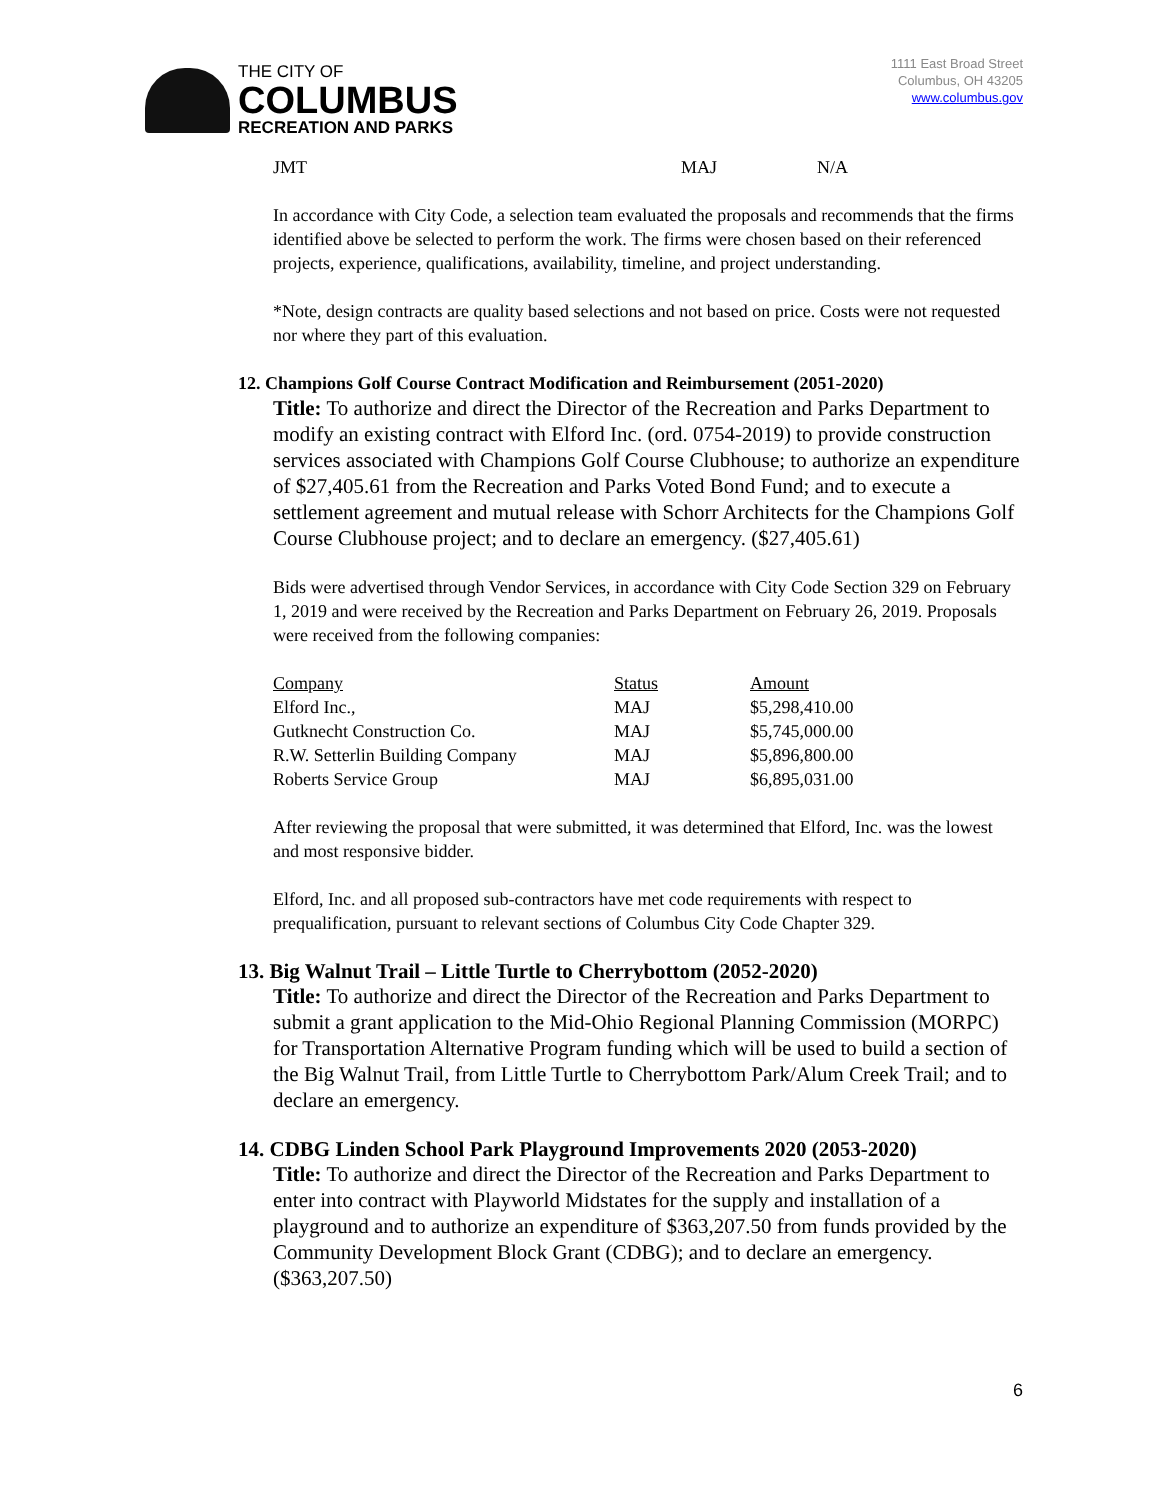THE CITY OF
COLUMBUS
RECREATION AND PARKS
1111 East Broad Street
Columbus, OH 43205
www.columbus.gov
JMT MAJ N/A
In accordance with City Code, a selection team evaluated the proposals and recommends that the firms identified above be selected to perform the work. The firms were chosen based on their referenced projects, experience, qualifications, availability, timeline, and project understanding.
*Note, design contracts are quality based selections and not based on price. Costs were not requested nor where they part of this evaluation.
12. Champions Golf Course Contract Modification and Reimbursement (2051-2020)
Title: To authorize and direct the Director of the Recreation and Parks Department to modify an existing contract with Elford Inc. (ord. 0754-2019) to provide construction services associated with Champions Golf Course Clubhouse; to authorize an expenditure of $27,405.61 from the Recreation and Parks Voted Bond Fund; and to execute a settlement agreement and mutual release with Schorr Architects for the Champions Golf Course Clubhouse project; and to declare an emergency. ($27,405.61)
Bids were advertised through Vendor Services, in accordance with City Code Section 329 on February 1, 2019 and were received by the Recreation and Parks Department on February 26, 2019. Proposals were received from the following companies:
| Company | Status | Amount |
| --- | --- | --- |
| Elford Inc., | MAJ | $5,298,410.00 |
| Gutknecht Construction Co. | MAJ | $5,745,000.00 |
| R.W. Setterlin Building Company | MAJ | $5,896,800.00 |
| Roberts Service Group | MAJ | $6,895,031.00 |
After reviewing the proposal that were submitted, it was determined that Elford, Inc. was the lowest and most responsive bidder.
Elford, Inc. and all proposed sub-contractors have met code requirements with respect to prequalification, pursuant to relevant sections of Columbus City Code Chapter 329.
13. Big Walnut Trail – Little Turtle to Cherrybottom (2052-2020)
Title: To authorize and direct the Director of the Recreation and Parks Department to submit a grant application to the Mid-Ohio Regional Planning Commission (MORPC) for Transportation Alternative Program funding which will be used to build a section of the Big Walnut Trail, from Little Turtle to Cherrybottom Park/Alum Creek Trail; and to declare an emergency.
14. CDBG Linden School Park Playground Improvements 2020 (2053-2020)
Title: To authorize and direct the Director of the Recreation and Parks Department to enter into contract with Playworld Midstates for the supply and installation of a playground and to authorize an expenditure of $363,207.50 from funds provided by the Community Development Block Grant (CDBG); and to declare an emergency. ($363,207.50)
6